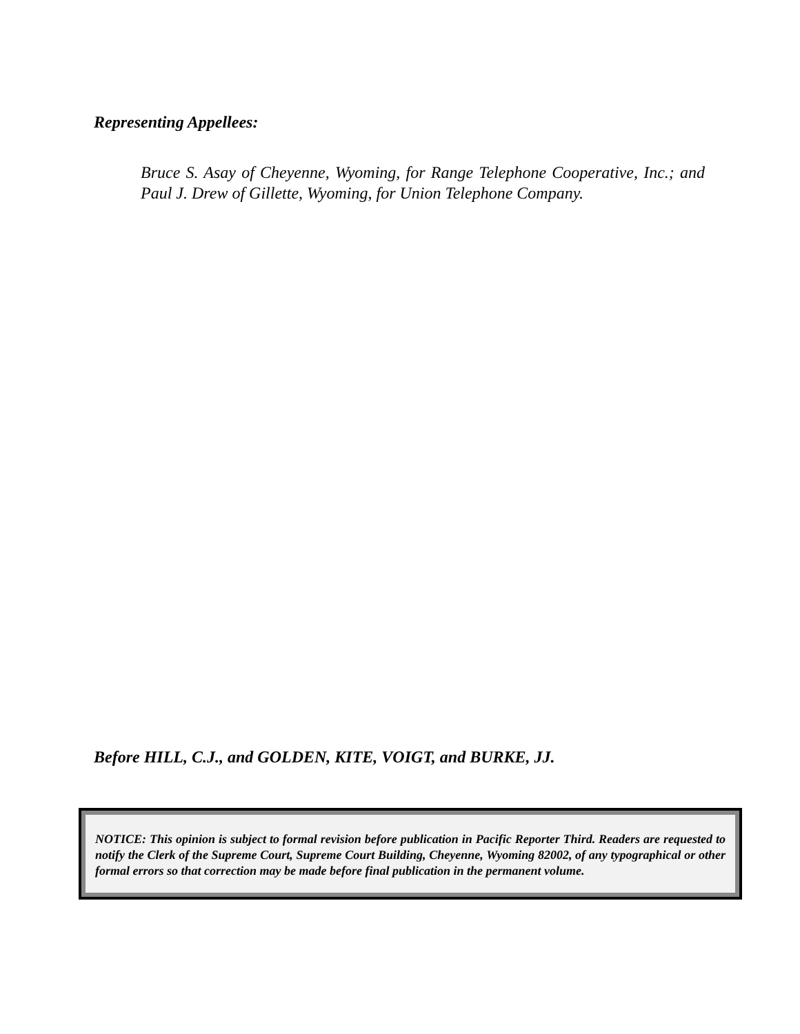Representing Appellees:
Bruce S. Asay of Cheyenne, Wyoming, for Range Telephone Cooperative, Inc.; and Paul J. Drew of Gillette, Wyoming, for Union Telephone Company.
Before HILL, C.J., and GOLDEN, KITE, VOIGT, and BURKE, JJ.
NOTICE: This opinion is subject to formal revision before publication in Pacific Reporter Third. Readers are requested to notify the Clerk of the Supreme Court, Supreme Court Building, Cheyenne, Wyoming 82002, of any typographical or other formal errors so that correction may be made before final publication in the permanent volume.